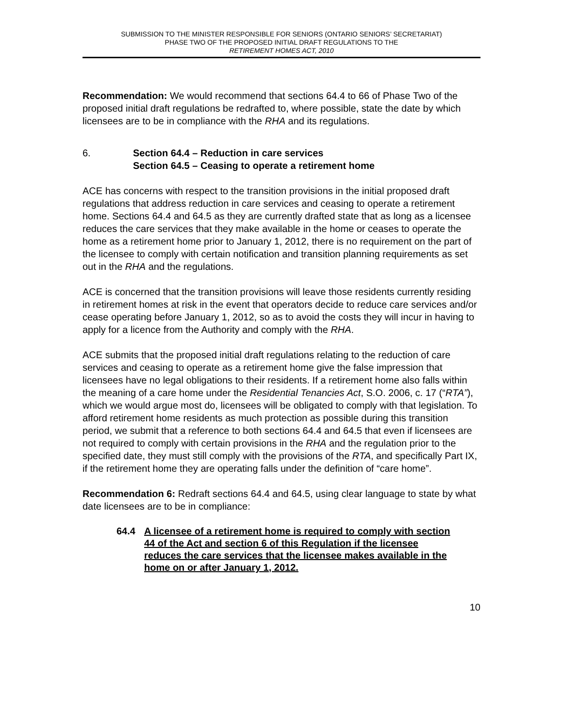SUBMISSION TO THE MINISTER RESPONSIBLE FOR SENIORS (ONTARIO SENIORS’ SECRETARIAT)
PHASE TWO OF THE PROPOSED INITIAL DRAFT REGULATIONS TO THE
RETIREMENT HOMES ACT, 2010
Recommendation: We would recommend that sections 64.4 to 66 of Phase Two of the proposed initial draft regulations be redrafted to, where possible, state the date by which licensees are to be in compliance with the RHA and its regulations.
6. Section 64.4 – Reduction in care services
Section 64.5 – Ceasing to operate a retirement home
ACE has concerns with respect to the transition provisions in the initial proposed draft regulations that address reduction in care services and ceasing to operate a retirement home. Sections 64.4 and 64.5 as they are currently drafted state that as long as a licensee reduces the care services that they make available in the home or ceases to operate the home as a retirement home prior to January 1, 2012, there is no requirement on the part of the licensee to comply with certain notification and transition planning requirements as set out in the RHA and the regulations.
ACE is concerned that the transition provisions will leave those residents currently residing in retirement homes at risk in the event that operators decide to reduce care services and/or cease operating before January 1, 2012, so as to avoid the costs they will incur in having to apply for a licence from the Authority and comply with the RHA.
ACE submits that the proposed initial draft regulations relating to the reduction of care services and ceasing to operate as a retirement home give the false impression that licensees have no legal obligations to their residents. If a retirement home also falls within the meaning of a care home under the Residential Tenancies Act, S.O. 2006, c. 17 (“RTA”), which we would argue most do, licensees will be obligated to comply with that legislation. To afford retirement home residents as much protection as possible during this transition period, we submit that a reference to both sections 64.4 and 64.5 that even if licensees are not required to comply with certain provisions in the RHA and the regulation prior to the specified date, they must still comply with the provisions of the RTA, and specifically Part IX, if the retirement home they are operating falls under the definition of “care home”.
Recommendation 6: Redraft sections 64.4 and 64.5, using clear language to state by what date licensees are to be in compliance:
64.4 A licensee of a retirement home is required to comply with section 44 of the Act and section 6 of this Regulation if the licensee reduces the care services that the licensee makes available in the home on or after January 1, 2012.
10